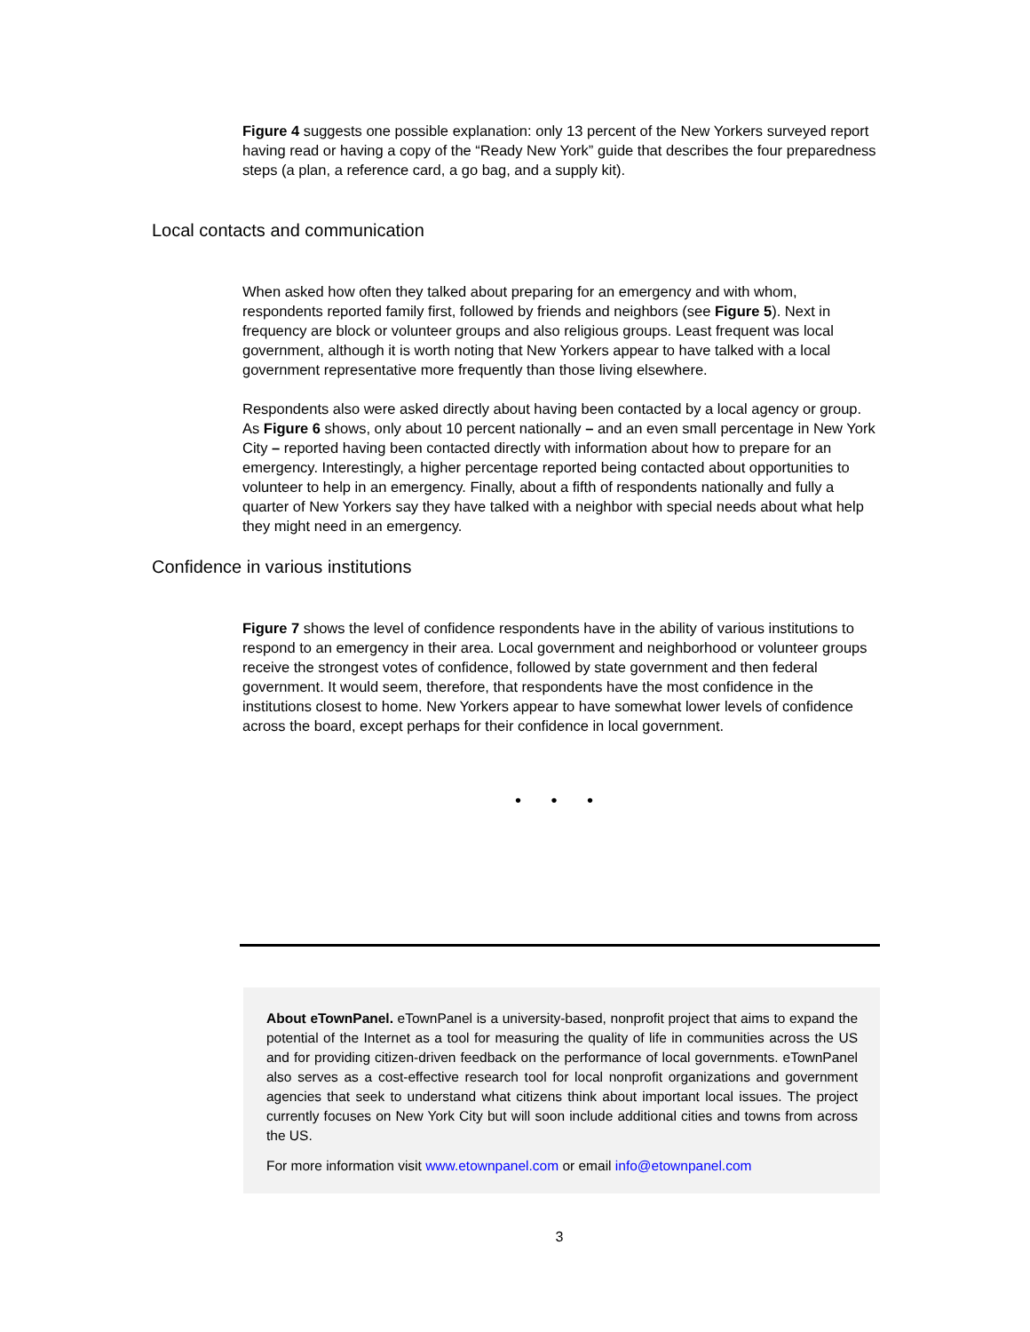Figure 4 suggests one possible explanation: only 13 percent of the New Yorkers surveyed report having read or having a copy of the “Ready New York” guide that describes the four preparedness steps (a plan, a reference card, a go bag, and a supply kit).
Local contacts and communication
When asked how often they talked about preparing for an emergency and with whom, respondents reported family first, followed by friends and neighbors (see Figure 5). Next in frequency are block or volunteer groups and also religious groups. Least frequent was local government, although it is worth noting that New Yorkers appear to have talked with a local government representative more frequently than those living elsewhere.
Respondents also were asked directly about having been contacted by a local agency or group. As Figure 6 shows, only about 10 percent nationally – and an even small percentage in New York City – reported having been contacted directly with information about how to prepare for an emergency. Interestingly, a higher percentage reported being contacted about opportunities to volunteer to help in an emergency. Finally, about a fifth of respondents nationally and fully a quarter of New Yorkers say they have talked with a neighbor with special needs about what help they might need in an emergency.
Confidence in various institutions
Figure 7 shows the level of confidence respondents have in the ability of various institutions to respond to an emergency in their area. Local government and neighborhood or volunteer groups receive the strongest votes of confidence, followed by state government and then federal government. It would seem, therefore, that respondents have the most confidence in the institutions closest to home. New Yorkers appear to have somewhat lower levels of confidence across the board, except perhaps for their confidence in local government.
• • •
About eTownPanel. eTownPanel is a university-based, nonprofit project that aims to expand the potential of the Internet as a tool for measuring the quality of life in communities across the US and for providing citizen-driven feedback on the performance of local governments. eTownPanel also serves as a cost-effective research tool for local nonprofit organizations and government agencies that seek to understand what citizens think about important local issues. The project currently focuses on New York City but will soon include additional cities and towns from across the US.
For more information visit www.etownpanel.com or email info@etownpanel.com
3